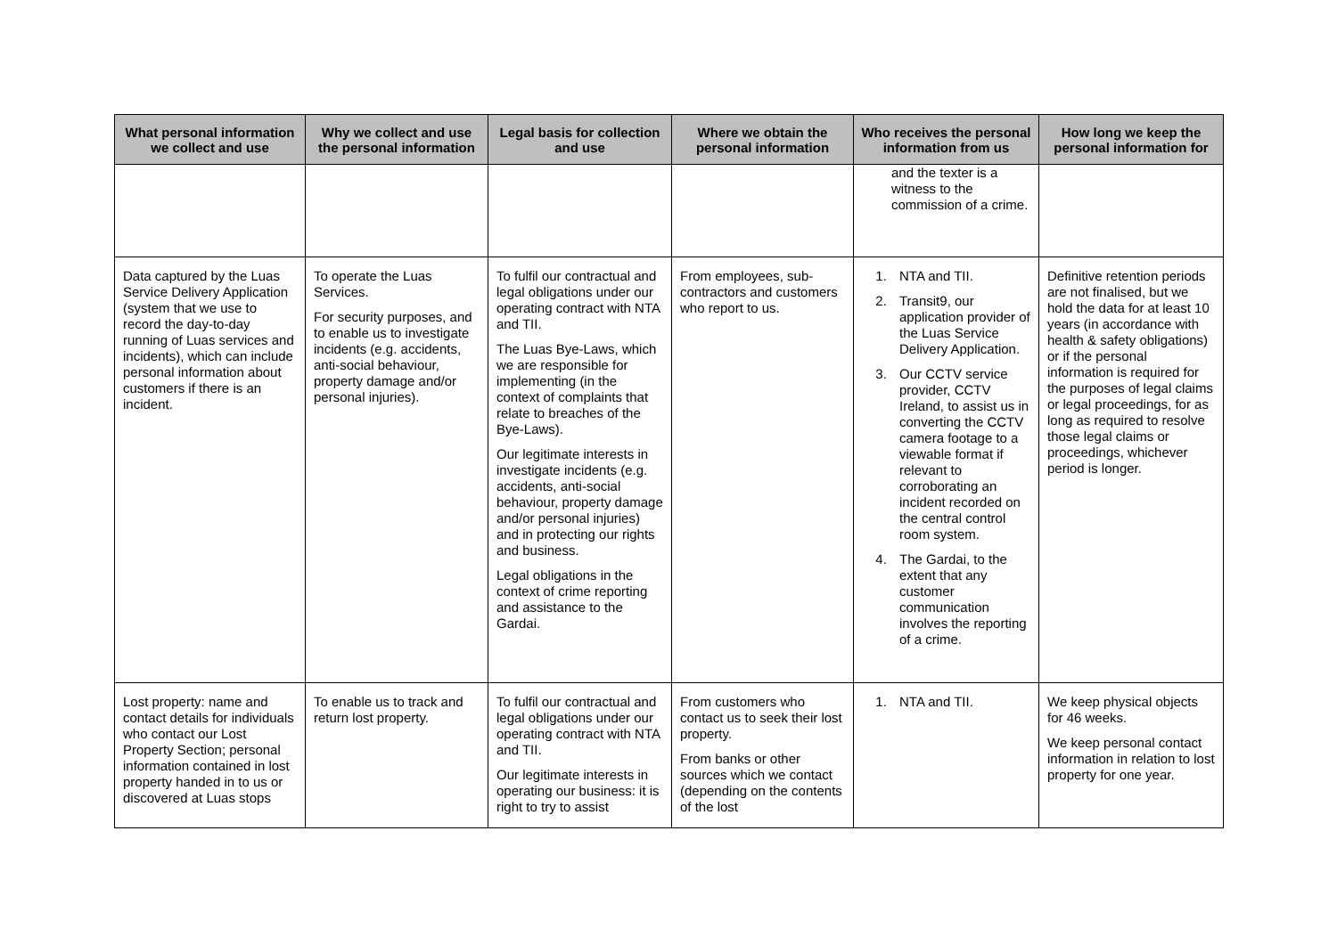| What personal information we collect and use | Why we collect and use the personal information | Legal basis for collection and use | Where we obtain the personal information | Who receives the personal information from us | How long we keep the personal information for |
| --- | --- | --- | --- | --- | --- |
| | | | | and the texter is a witness to the commission of a crime. | |
| Data captured by the Luas Service Delivery Application (system that we use to record the day-to-day running of Luas services and incidents), which can include personal information about customers if there is an incident. | To operate the Luas Services. For security purposes, and to enable us to investigate incidents (e.g. accidents, anti-social behaviour, property damage and/or personal injuries). | To fulfil our contractual and legal obligations under our operating contract with NTA and TII. The Luas Bye-Laws, which we are responsible for implementing (in the context of complaints that relate to breaches of the Bye-Laws). Our legitimate interests in investigate incidents (e.g. accidents, anti-social behaviour, property damage and/or personal injuries) and in protecting our rights and business. Legal obligations in the context of crime reporting and assistance to the Gardai. | From employees, sub-contractors and customers who report to us. | 1. NTA and TII. 2. Transit9, our application provider of the Luas Service Delivery Application. 3. Our CCTV service provider, CCTV Ireland, to assist us in converting the CCTV camera footage to a viewable format if relevant to corroborating an incident recorded on the central control room system. 4. The Gardai, to the extent that any customer communication involves the reporting of a crime. | Definitive retention periods are not finalised, but we hold the data for at least 10 years (in accordance with health & safety obligations) or if the personal information is required for the purposes of legal claims or legal proceedings, for as long as required to resolve those legal claims or proceedings, whichever period is longer. |
| Lost property: name and contact details for individuals who contact our Lost Property Section; personal information contained in lost property handed in to us or discovered at Luas stops | To enable us to track and return lost property. | To fulfil our contractual and legal obligations under our operating contract with NTA and TII. Our legitimate interests in operating our business: it is right to try to assist | From customers who contact us to seek their lost property. From banks or other sources which we contact (depending on the contents of the lost | 1. NTA and TII. | We keep physical objects for 46 weeks. We keep personal contact information in relation to lost property for one year. |